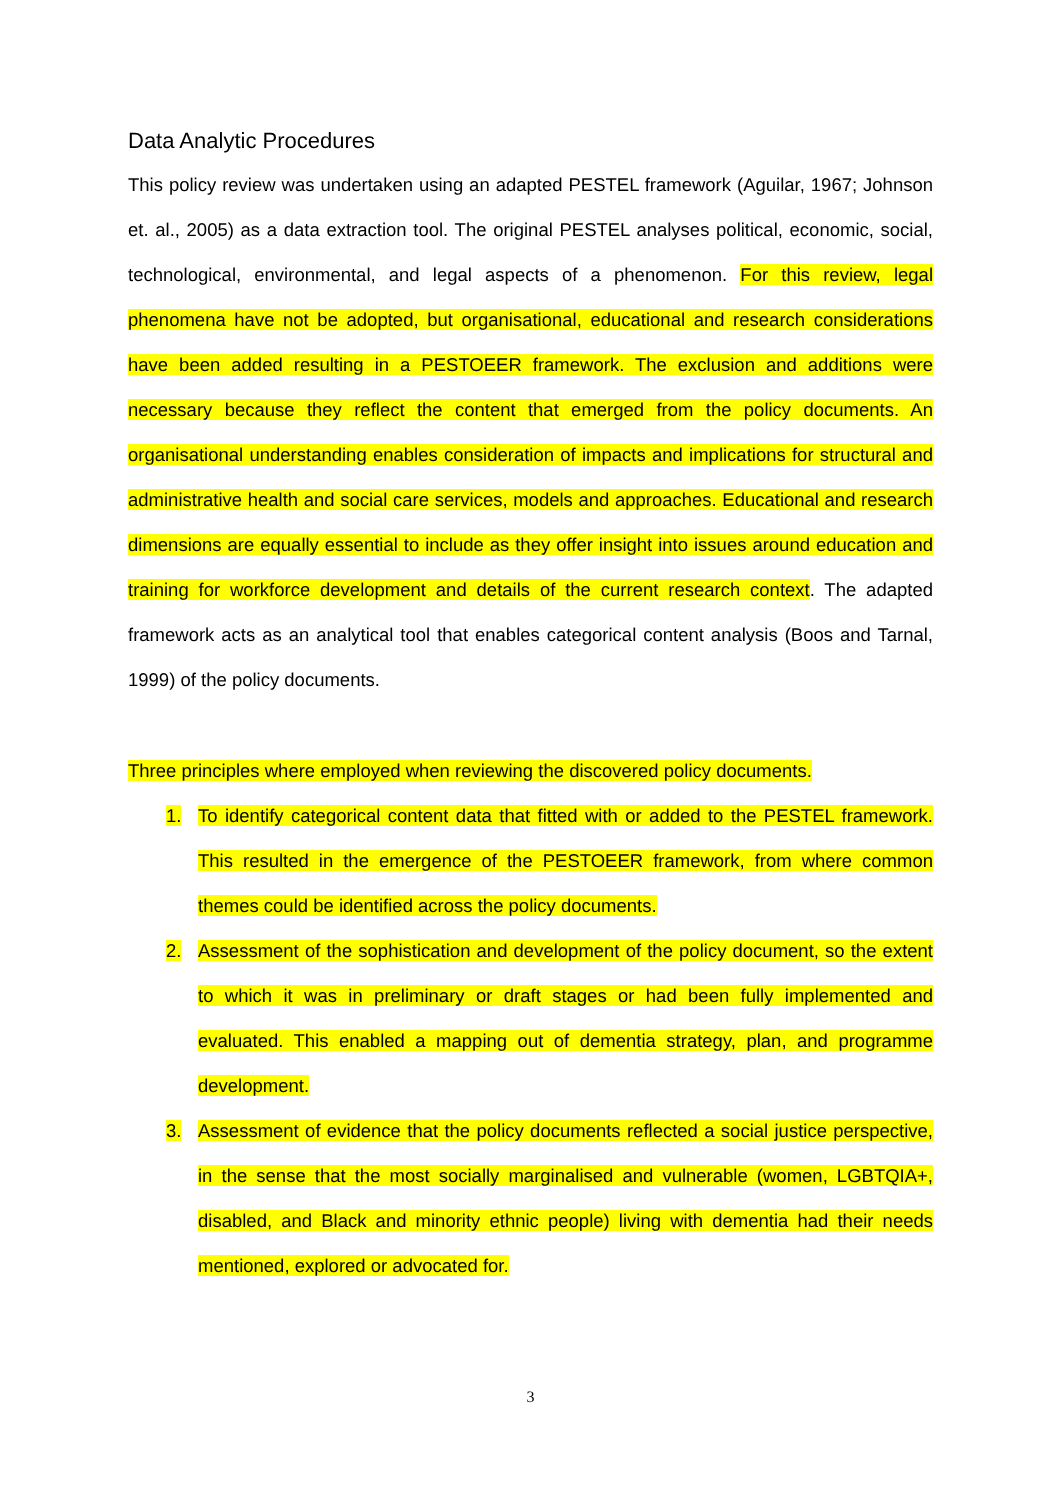Data Analytic Procedures
This policy review was undertaken using an adapted PESTEL framework (Aguilar, 1967; Johnson et. al., 2005) as a data extraction tool. The original PESTEL analyses political, economic, social, technological, environmental, and legal aspects of a phenomenon. For this review, legal phenomena have not be adopted, but organisational, educational and research considerations have been added resulting in a PESTOEER framework. The exclusion and additions were necessary because they reflect the content that emerged from the policy documents. An organisational understanding enables consideration of impacts and implications for structural and administrative health and social care services, models and approaches. Educational and research dimensions are equally essential to include as they offer insight into issues around education and training for workforce development and details of the current research context. The adapted framework acts as an analytical tool that enables categorical content analysis (Boos and Tarnal, 1999) of the policy documents.
Three principles where employed when reviewing the discovered policy documents.
1. To identify categorical content data that fitted with or added to the PESTEL framework. This resulted in the emergence of the PESTOEER framework, from where common themes could be identified across the policy documents.
2. Assessment of the sophistication and development of the policy document, so the extent to which it was in preliminary or draft stages or had been fully implemented and evaluated. This enabled a mapping out of dementia strategy, plan, and programme development.
3. Assessment of evidence that the policy documents reflected a social justice perspective, in the sense that the most socially marginalised and vulnerable (women, LGBTQIA+, disabled, and Black and minority ethnic people) living with dementia had their needs mentioned, explored or advocated for.
3